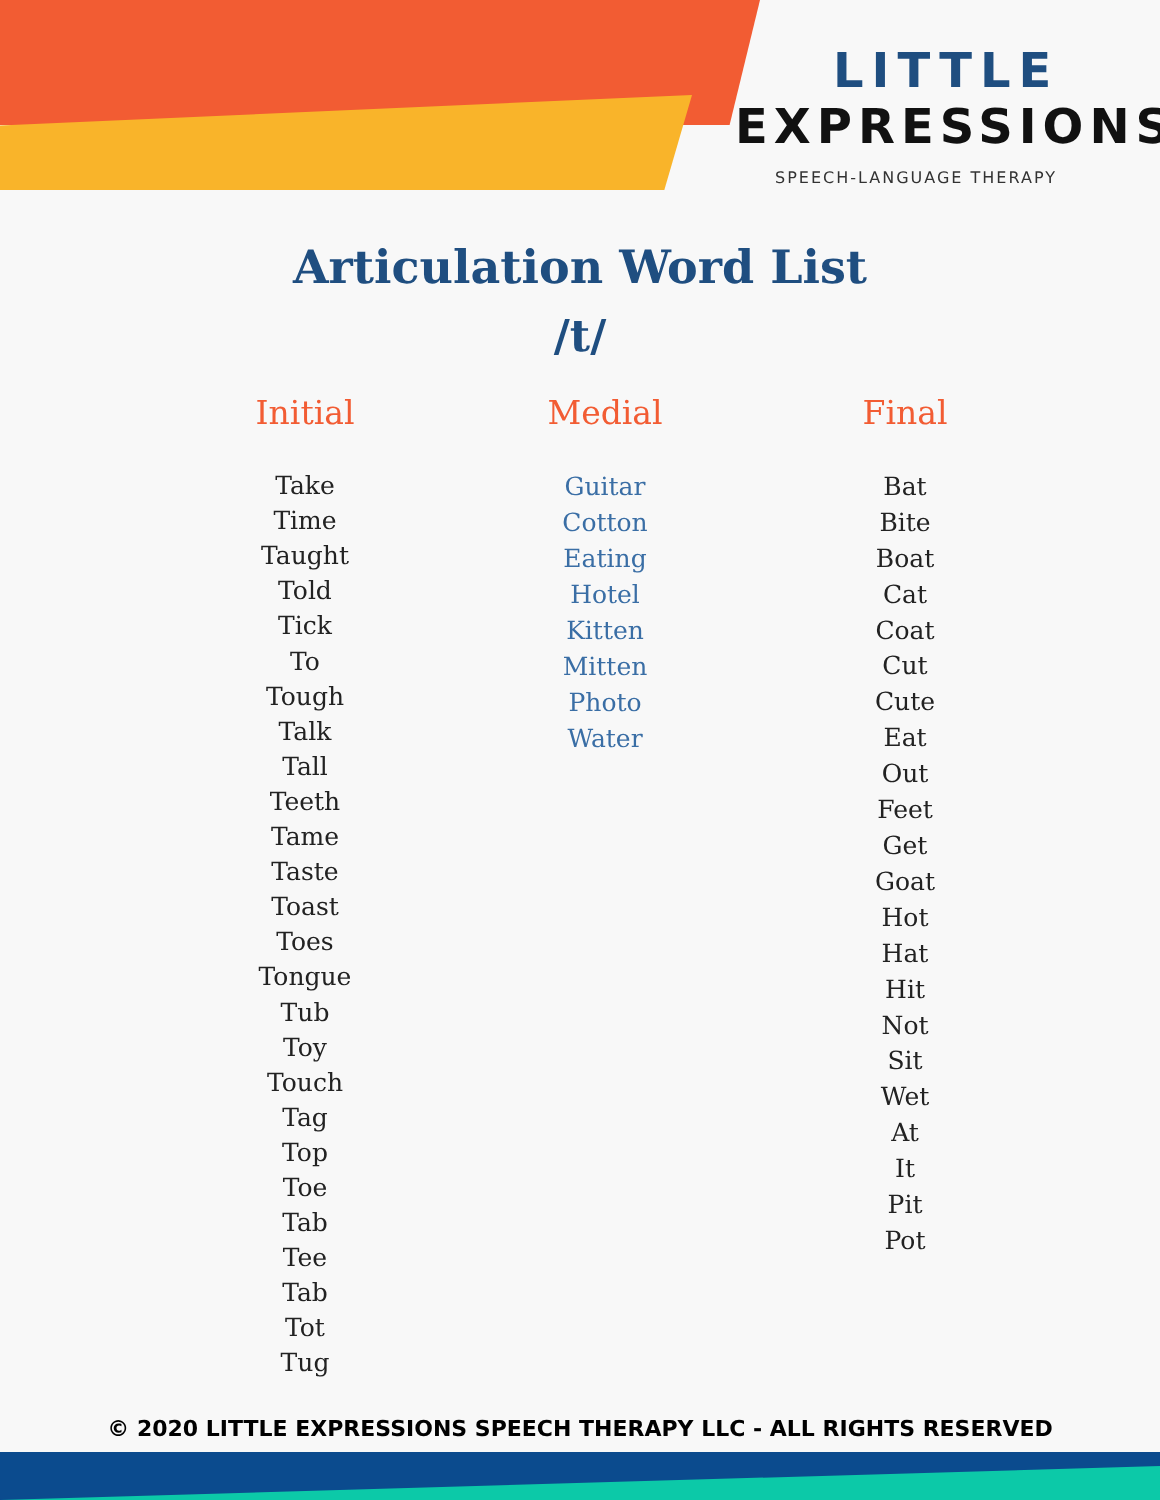LITTLE
EXPRESSIONS
SPEECH-LANGUAGE THERAPY
Articulation Word List
/t/
Initial
Take
Time
Taught
Told
Tick
To
Tough
Talk
Tall
Teeth
Tame
Taste
Toast
Toes
Tongue
Tub
Toy
Touch
Tag
Top
Toe
Tab
Tee
Tab
Tot
Tug
Medial
Guitar
Cotton
Eating
Hotel
Kitten
Mitten
Photo
Water
Final
Bat
Bite
Boat
Cat
Coat
Cut
Cute
Eat
Out
Feet
Get
Goat
Hot
Hat
Hit
Not
Sit
Wet
At
It
Pit
Pot
© 2020 LITTLE EXPRESSIONS SPEECH THERAPY LLC - ALL RIGHTS RESERVED